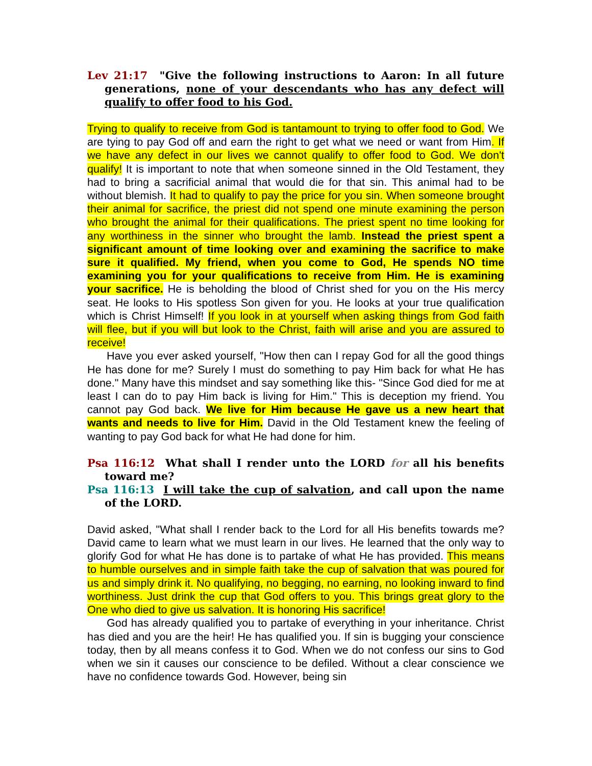Lev 21:17 "Give the following instructions to Aaron: In all future generations, none of your descendants who has any defect will qualify to offer food to his God.
Trying to qualify to receive from God is tantamount to trying to offer food to God. We are tying to pay God off and earn the right to get what we need or want from Him. If we have any defect in our lives we cannot qualify to offer food to God. We don't qualify! It is important to note that when someone sinned in the Old Testament, they had to bring a sacrificial animal that would die for that sin. This animal had to be without blemish. It had to qualify to pay the price for you sin. When someone brought their animal for sacrifice, the priest did not spend one minute examining the person who brought the animal for their qualifications. The priest spent no time looking for any worthiness in the sinner who brought the lamb. Instead the priest spent a significant amount of time looking over and examining the sacrifice to make sure it qualified. My friend, when you come to God, He spends NO time examining you for your qualifications to receive from Him. He is examining your sacrifice. He is beholding the blood of Christ shed for you on the His mercy seat. He looks to His spotless Son given for you. He looks at your true qualification which is Christ Himself! If you look in at yourself when asking things from God faith will flee, but if you will but look to the Christ, faith will arise and you are assured to receive!
Have you ever asked yourself, "How then can I repay God for all the good things He has done for me? Surely I must do something to pay Him back for what He has done." Many have this mindset and say something like this- "Since God died for me at least I can do to pay Him back is living for Him." This is deception my friend. You cannot pay God back. We live for Him because He gave us a new heart that wants and needs to live for Him. David in the Old Testament knew the feeling of wanting to pay God back for what He had done for him.
Psa 116:12 What shall I render unto the LORD for all his benefits toward me?
Psa 116:13 I will take the cup of salvation, and call upon the name of the LORD.
David asked, "What shall I render back to the Lord for all His benefits towards me? David came to learn what we must learn in our lives. He learned that the only way to glorify God for what He has done is to partake of what He has provided. This means to humble ourselves and in simple faith take the cup of salvation that was poured for us and simply drink it. No qualifying, no begging, no earning, no looking inward to find worthiness. Just drink the cup that God offers to you. This brings great glory to the One who died to give us salvation. It is honoring His sacrifice!
God has already qualified you to partake of everything in your inheritance. Christ has died and you are the heir! He has qualified you. If sin is bugging your conscience today, then by all means confess it to God. When we do not confess our sins to God when we sin it causes our conscience to be defiled. Without a clear conscience we have no confidence towards God. However, being sin